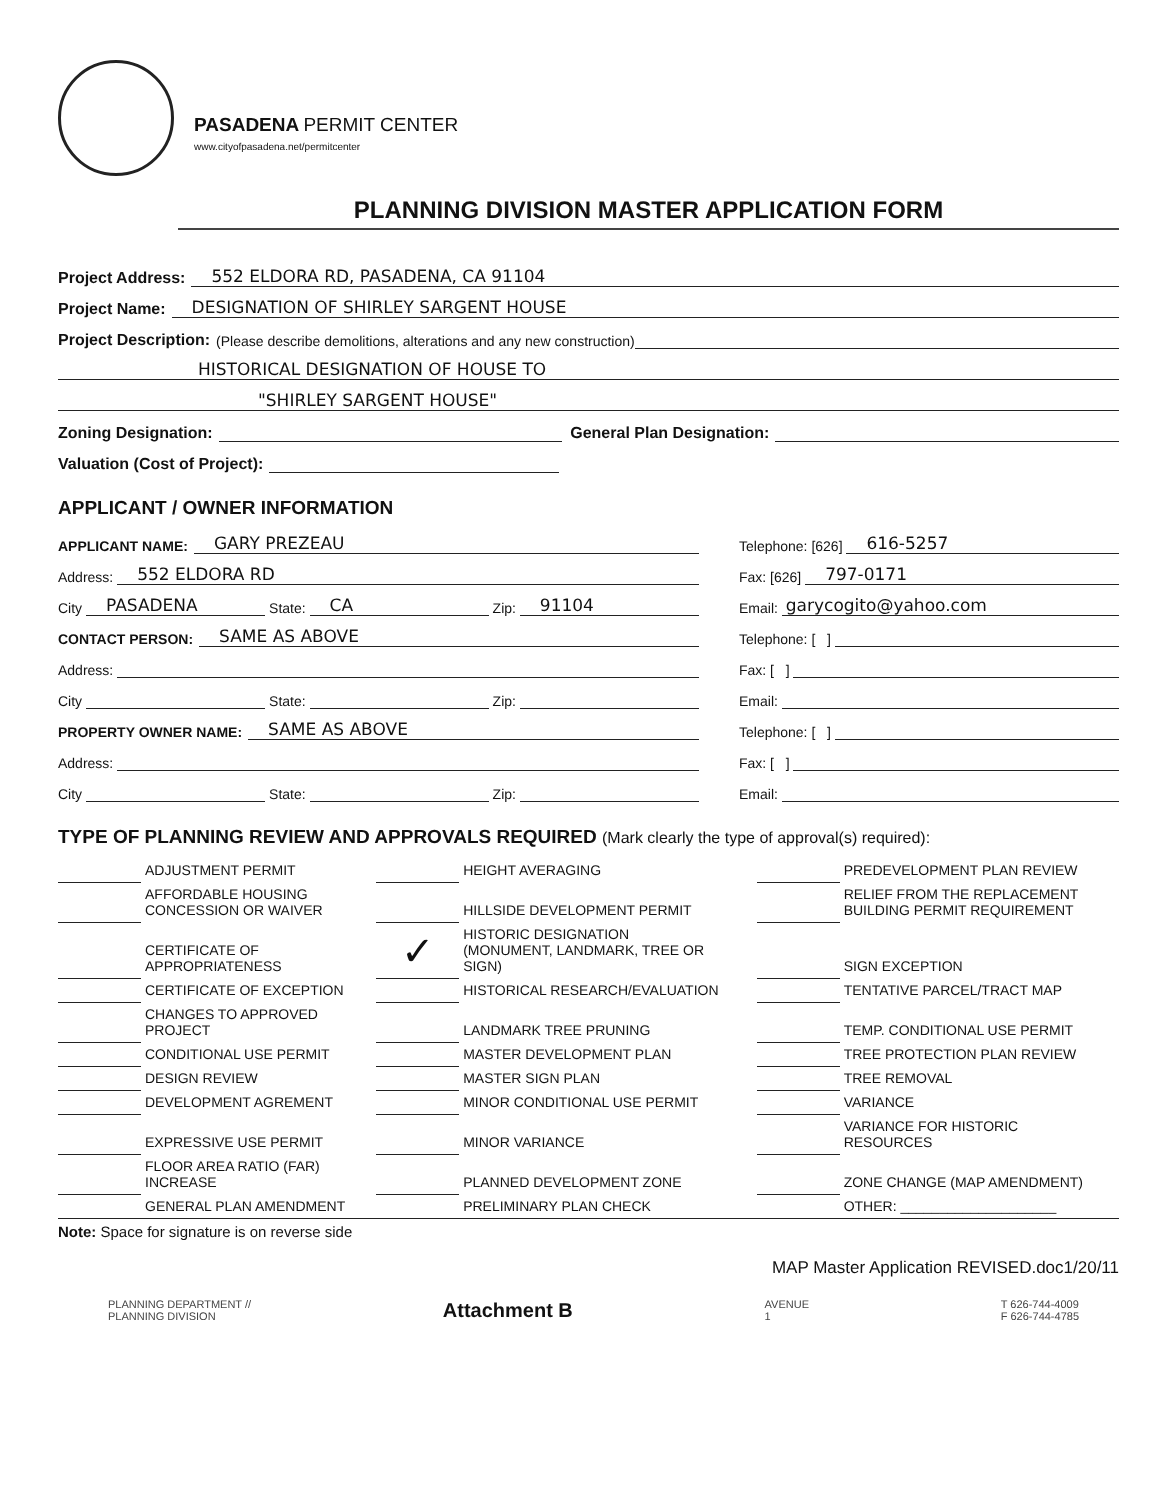PASADENA PERMIT CENTER
www.cityofpasadena.net/permitcenter
PLANNING DIVISION MASTER APPLICATION FORM
Project Address: 552 ELDORA RD, PASADENA, CA 91104
Project Name: DESIGNATION OF SHIRLEY SARGENT HOUSE
Project Description: (Please describe demolitions, alterations and any new construction)
HISTORICAL DESIGNATION OF HOUSE TO
"SHIRLEY SARGENT HOUSE"
Zoning Designation: General Plan Designation:
Valuation (Cost of Project):
APPLICANT / OWNER INFORMATION
APPLICANT NAME: GARY PREZEAU
Address: 552 ELDORA RD
City PASADENA State: CA Zip: 91104
CONTACT PERSON: SAME AS ABOVE
Address:
City State: Zip:
PROPERTY OWNER NAME: SAME AS ABOVE
Address:
City State: Zip:
Telephone: [626] 616-5257
Fax: [626] 797-0171
Email: garycogito@yahoo.com
Telephone: [ ]
Fax: [ ]
Email:
Telephone: [ ]
Fax: [ ]
Email:
TYPE OF PLANNING REVIEW AND APPROVALS REQUIRED (Mark clearly the type of approval(s) required):
| | ADJUSTMENT PERMIT | | HEIGHT AVERAGING | | PREDEVELOPMENT PLAN REVIEW |
| | AFFORDABLE HOUSING CONCESSION OR WAIVER | | HILLSIDE DEVELOPMENT PERMIT | | RELIEF FROM THE REPLACEMENT BUILDING PERMIT REQUIREMENT |
| | CERTIFICATE OF APPROPRIATENESS | ✓ | HISTORIC DESIGNATION (MONUMENT, LANDMARK, TREE OR SIGN) | | SIGN EXCEPTION |
| | CERTIFICATE OF EXCEPTION | | HISTORICAL RESEARCH/EVALUATION | | TENTATIVE PARCEL/TRACT MAP |
| | CHANGES TO APPROVED PROJECT | | LANDMARK TREE PRUNING | | TEMP. CONDITIONAL USE PERMIT |
| | CONDITIONAL USE PERMIT | | MASTER DEVELOPMENT PLAN | | TREE PROTECTION PLAN REVIEW |
| | DESIGN REVIEW | | MASTER SIGN PLAN | | TREE REMOVAL |
| | DEVELOPMENT AGREMENT | | MINOR CONDITIONAL USE PERMIT | | VARIANCE |
| | EXPRESSIVE USE PERMIT | | MINOR VARIANCE | | VARIANCE FOR HISTORIC RESOURCES |
| | FLOOR AREA RATIO (FAR) INCREASE | | PLANNED DEVELOPMENT ZONE | | ZONE CHANGE (MAP AMENDMENT) |
| | GENERAL PLAN AMENDMENT | | PRELIMINARY PLAN CHECK | | OTHER: ____________________ |
Note: Space for signature is on reverse side
MAP Master Application REVISED.doc1/20/11
PLANNING DEPARTMENT //
PLANNING DIVISION Attachment B AVENUE
1 T 626-744-4009
F 626-744-4785